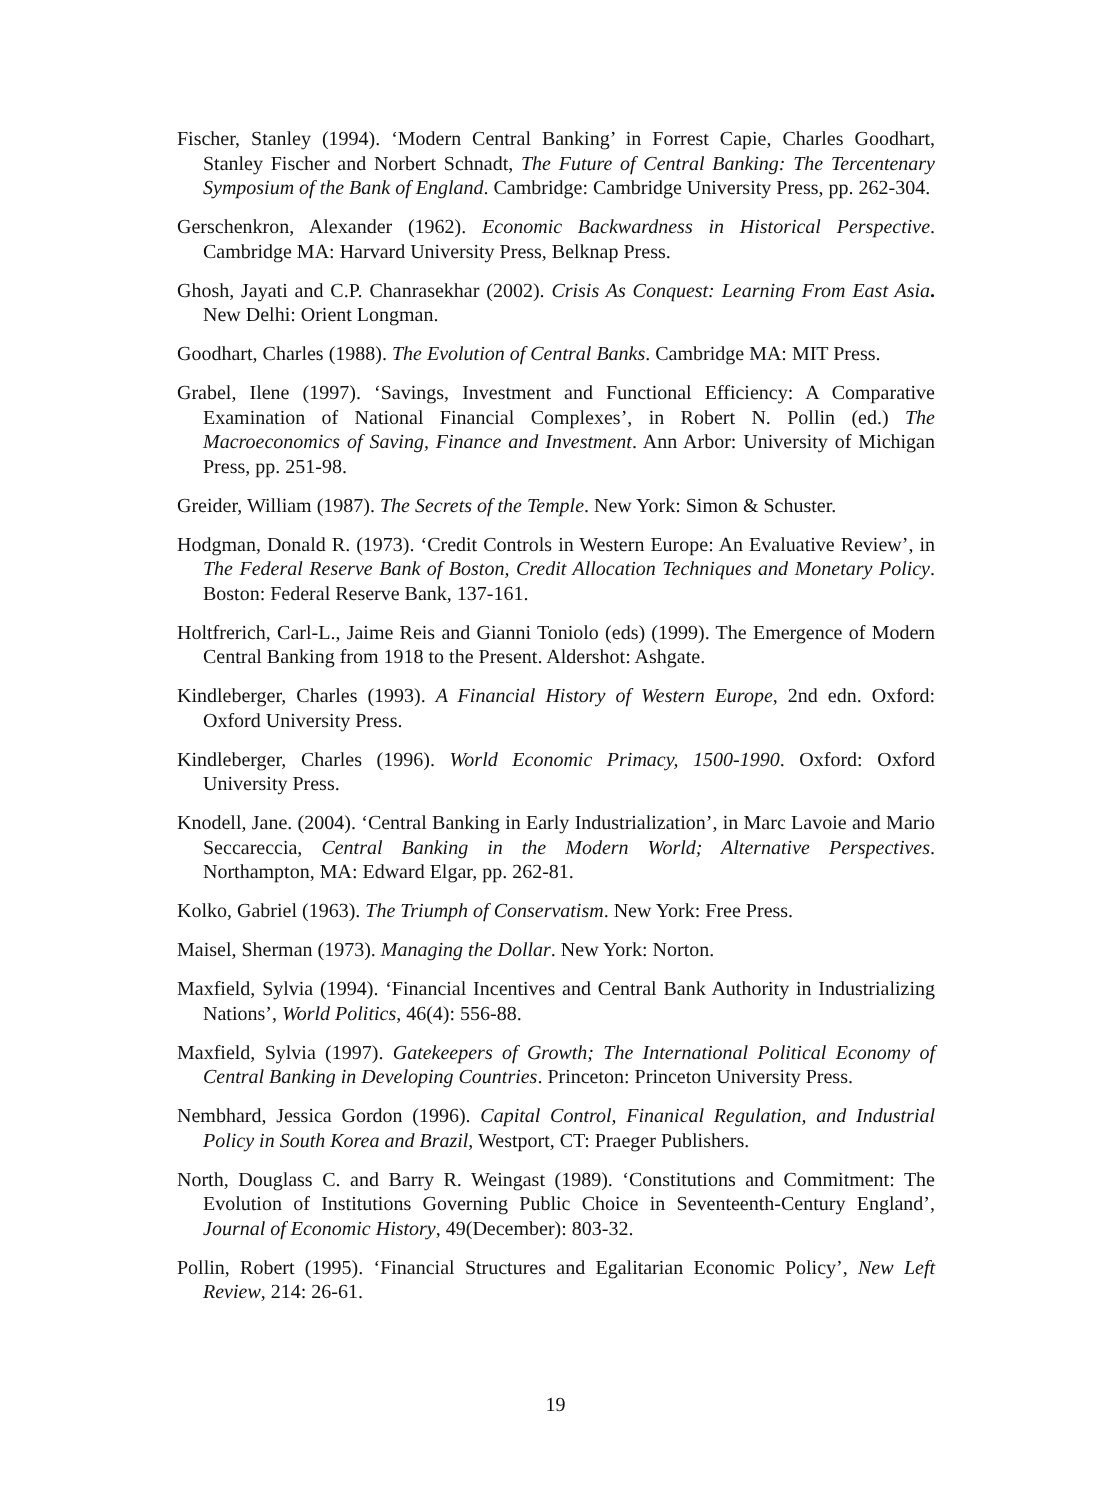Fischer, Stanley (1994). ‘Modern Central Banking’ in Forrest Capie, Charles Goodhart, Stanley Fischer and Norbert Schnadt, The Future of Central Banking: The Tercentenary Symposium of the Bank of England. Cambridge: Cambridge University Press, pp. 262-304.
Gerschenkron, Alexander (1962). Economic Backwardness in Historical Perspective. Cambridge MA: Harvard University Press, Belknap Press.
Ghosh, Jayati and C.P. Chanrasekhar (2002). Crisis As Conquest: Learning From East Asia. New Delhi: Orient Longman.
Goodhart, Charles (1988). The Evolution of Central Banks. Cambridge MA: MIT Press.
Grabel, Ilene (1997). ‘Savings, Investment and Functional Efficiency: A Comparative Examination of National Financial Complexes’, in Robert N. Pollin (ed.) The Macroeconomics of Saving, Finance and Investment. Ann Arbor: University of Michigan Press, pp. 251-98.
Greider, William (1987). The Secrets of the Temple. New York: Simon & Schuster.
Hodgman, Donald R. (1973). ‘Credit Controls in Western Europe: An Evaluative Review’, in The Federal Reserve Bank of Boston, Credit Allocation Techniques and Monetary Policy. Boston: Federal Reserve Bank, 137-161.
Holtfrerich, Carl-L., Jaime Reis and Gianni Toniolo (eds) (1999). The Emergence of Modern Central Banking from 1918 to the Present. Aldershot: Ashgate.
Kindleberger, Charles (1993). A Financial History of Western Europe, 2nd edn. Oxford: Oxford University Press.
Kindleberger, Charles (1996). World Economic Primacy, 1500-1990. Oxford: Oxford University Press.
Knodell, Jane. (2004). ‘Central Banking in Early Industrialization’, in Marc Lavoie and Mario Seccareccia, Central Banking in the Modern World; Alternative Perspectives. Northampton, MA: Edward Elgar, pp. 262-81.
Kolko, Gabriel (1963). The Triumph of Conservatism. New York: Free Press.
Maisel, Sherman (1973). Managing the Dollar. New York: Norton.
Maxfield, Sylvia (1994). ‘Financial Incentives and Central Bank Authority in Industrializing Nations’, World Politics, 46(4): 556-88.
Maxfield, Sylvia (1997). Gatekeepers of Growth; The International Political Economy of Central Banking in Developing Countries. Princeton: Princeton University Press.
Nembhard, Jessica Gordon (1996). Capital Control, Finanical Regulation, and Industrial Policy in South Korea and Brazil, Westport, CT: Praeger Publishers.
North, Douglass C. and Barry R. Weingast (1989). ‘Constitutions and Commitment: The Evolution of Institutions Governing Public Choice in Seventeenth-Century England’, Journal of Economic History, 49(December): 803-32.
Pollin, Robert (1995). ‘Financial Structures and Egalitarian Economic Policy’, New Left Review, 214: 26-61.
19